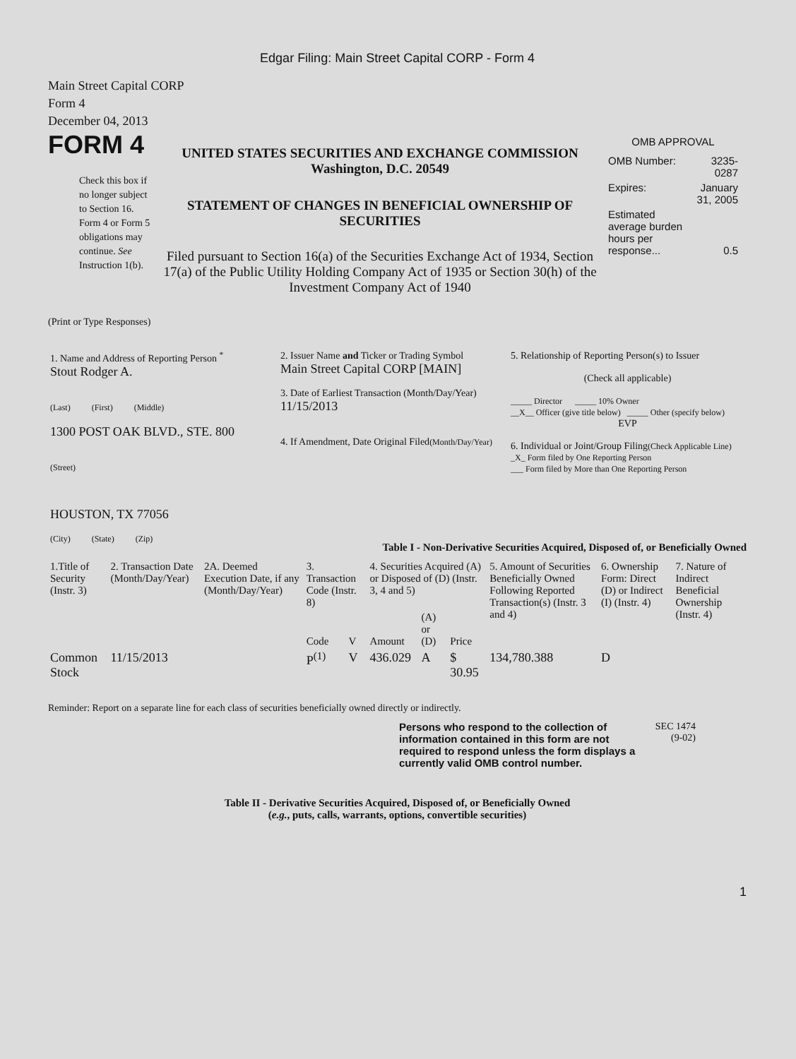Edgar Filing: Main Street Capital CORP - Form 4
Main Street Capital CORP
Form 4
December 04, 2013
FORM 4
Check this box if no longer subject to Section 16. Form 4 or Form 5 obligations may continue. See Instruction 1(b).
UNITED STATES SECURITIES AND EXCHANGE COMMISSION
Washington, D.C. 20549
STATEMENT OF CHANGES IN BENEFICIAL OWNERSHIP OF SECURITIES
Filed pursuant to Section 16(a) of the Securities Exchange Act of 1934, Section 17(a) of the Public Utility Holding Company Act of 1935 or Section 30(h) of the Investment Company Act of 1940
OMB APPROVAL
| OMB Number: | 3235-0287 |
| Expires: | January 31, 2005 |
| Estimated average burden hours per response... | 0.5 |
(Print or Type Responses)
| 1. Name and Address of Reporting Person <sup>*</sup> Stout Rodger A. (Last) (First) (Middle) 1300 POST OAK BLVD., STE. 800 (Street) HOUSTON, TX 77056 (City) (State) (Zip) | 2. Issuer Name and Ticker or Trading Symbol Main Street Capital CORP [MAIN] 3. Date of Earliest Transaction (Month/Day/Year) 11/15/2013 4. If Amendment, Date Original Filed (Month/Day/Year) | 5. Relationship of Reporting Person(s) to Issuer (Check all applicable) _____ Director _____ 10% Owner __X__ Officer (give title below) _____ Other (specify below) EVP 6. Individual or Joint/Group Filing (Check Applicable Line) _X_ Form filed by One Reporting Person ___ Form filed by More than One Reporting Person |
Table I - Non-Derivative Securities Acquired, Disposed of, or Beneficially Owned
| 1.Title of Security (Instr. 3) | 2. Transaction Date (Month/Day/Year) | 2A. Deemed Execution Date, if any (Month/Day/Year) | 3. Transaction Code (Instr. 8) | | 4. Securities Acquired (A) or Disposed of (D) (Instr. 3, 4 and 5) | | | 5. Amount of Securities Beneficially Owned Following Reported Transaction(s) (Instr. 3 and 4) | 6. Ownership Form: Direct (D) or Indirect (I) (Instr. 4) | 7. Nature of Indirect Beneficial Ownership (Instr. 4) |
| --- | --- | --- | --- | --- | --- | --- | --- | --- | --- | --- |
| | | | Code | V | Amount | (A) or (D) | Price | | | |
| Common Stock | 11/15/2013 | | P<sup>(1)</sup> | V | 436.029 | A | $ 30.95 | 134,780.388 | D | |
Reminder: Report on a separate line for each class of securities beneficially owned directly or indirectly.
Persons who respond to the collection of information contained in this form are not required to respond unless the form displays a currently valid OMB control number.
SEC 1474
(9-02)
Table II - Derivative Securities Acquired, Disposed of, or Beneficially Owned
(e.g., puts, calls, warrants, options, convertible securities)
1